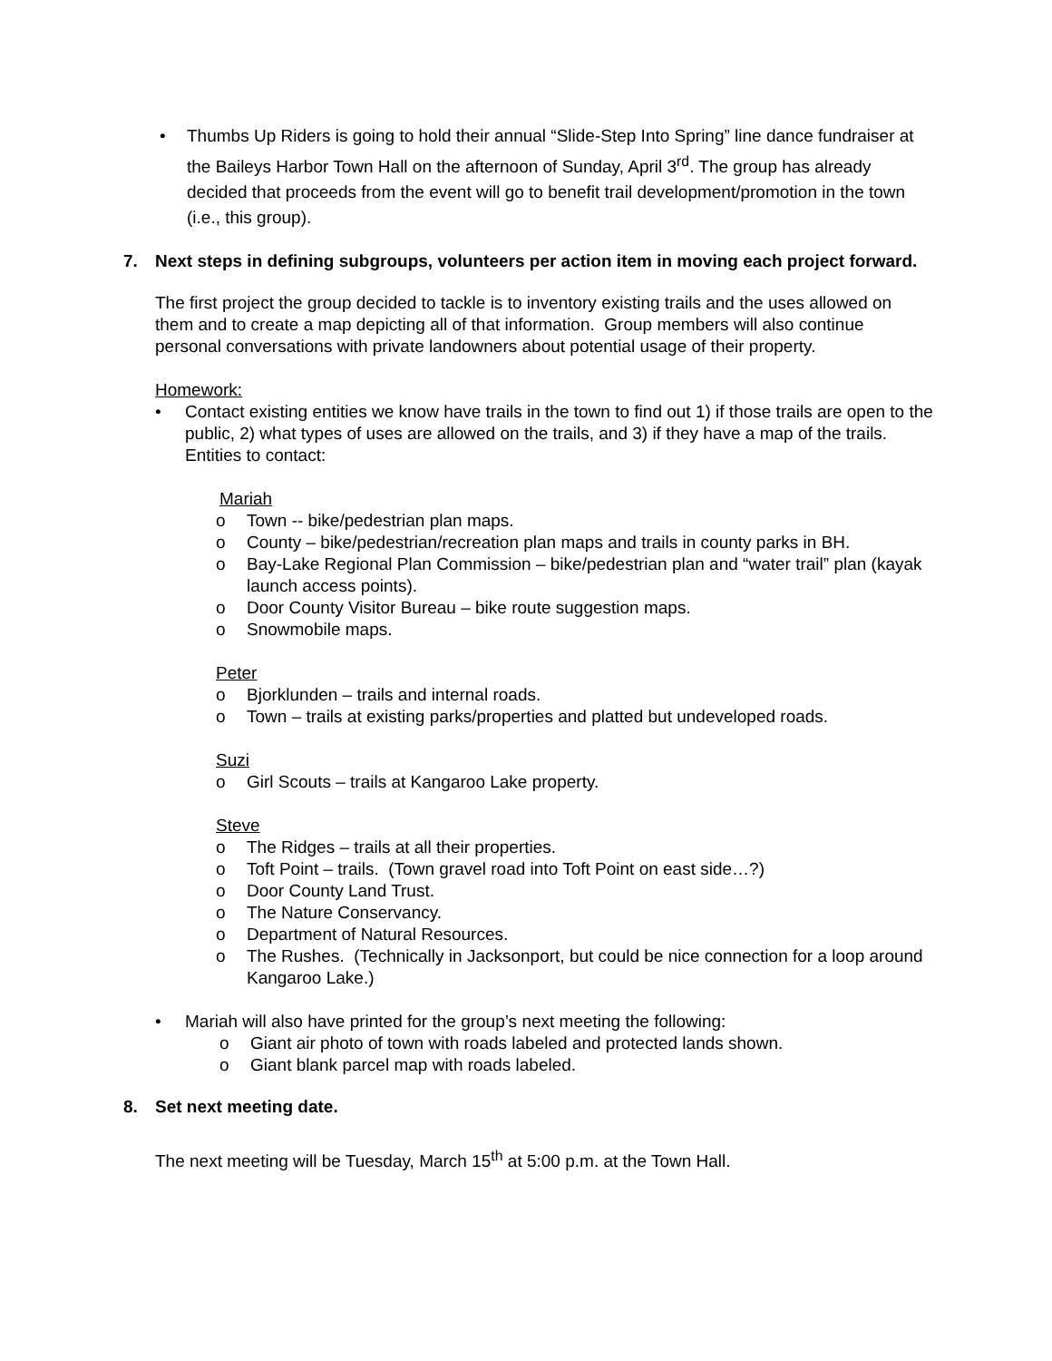• Thumbs Up Riders is going to hold their annual “Slide-Step Into Spring” line dance fundraiser at the Baileys Harbor Town Hall on the afternoon of Sunday, April 3<sup>rd</sup>. The group has already decided that proceeds from the event will go to benefit trail development/promotion in the town (i.e., this group).
7. Next steps in defining subgroups, volunteers per action item in moving each project forward.
The first project the group decided to tackle is to inventory existing trails and the uses allowed on them and to create a map depicting all of that information. Group members will also continue personal conversations with private landowners about potential usage of their property.
Homework:
• Contact existing entities we know have trails in the town to find out 1) if those trails are open to the public, 2) what types of uses are allowed on the trails, and 3) if they have a map of the trails. Entities to contact:
Mariah
o Town -- bike/pedestrian plan maps.
o County – bike/pedestrian/recreation plan maps and trails in county parks in BH.
o Bay-Lake Regional Plan Commission – bike/pedestrian plan and “water trail” plan (kayak launch access points).
o Door County Visitor Bureau – bike route suggestion maps.
o Snowmobile maps.
Peter
o Bjorklunden – trails and internal roads.
o Town – trails at existing parks/properties and platted but undeveloped roads.
Suzi
o Girl Scouts – trails at Kangaroo Lake property.
Steve
o The Ridges – trails at all their properties.
o Toft Point – trails. (Town gravel road into Toft Point on east side…?)
o Door County Land Trust.
o The Nature Conservancy.
o Department of Natural Resources.
o The Rushes. (Technically in Jacksonport, but could be nice connection for a loop around Kangaroo Lake.)
• Mariah will also have printed for the group’s next meeting the following:
o Giant air photo of town with roads labeled and protected lands shown.
o Giant blank parcel map with roads labeled.
8. Set next meeting date.
The next meeting will be Tuesday, March 15<sup>th</sup> at 5:00 p.m. at the Town Hall.